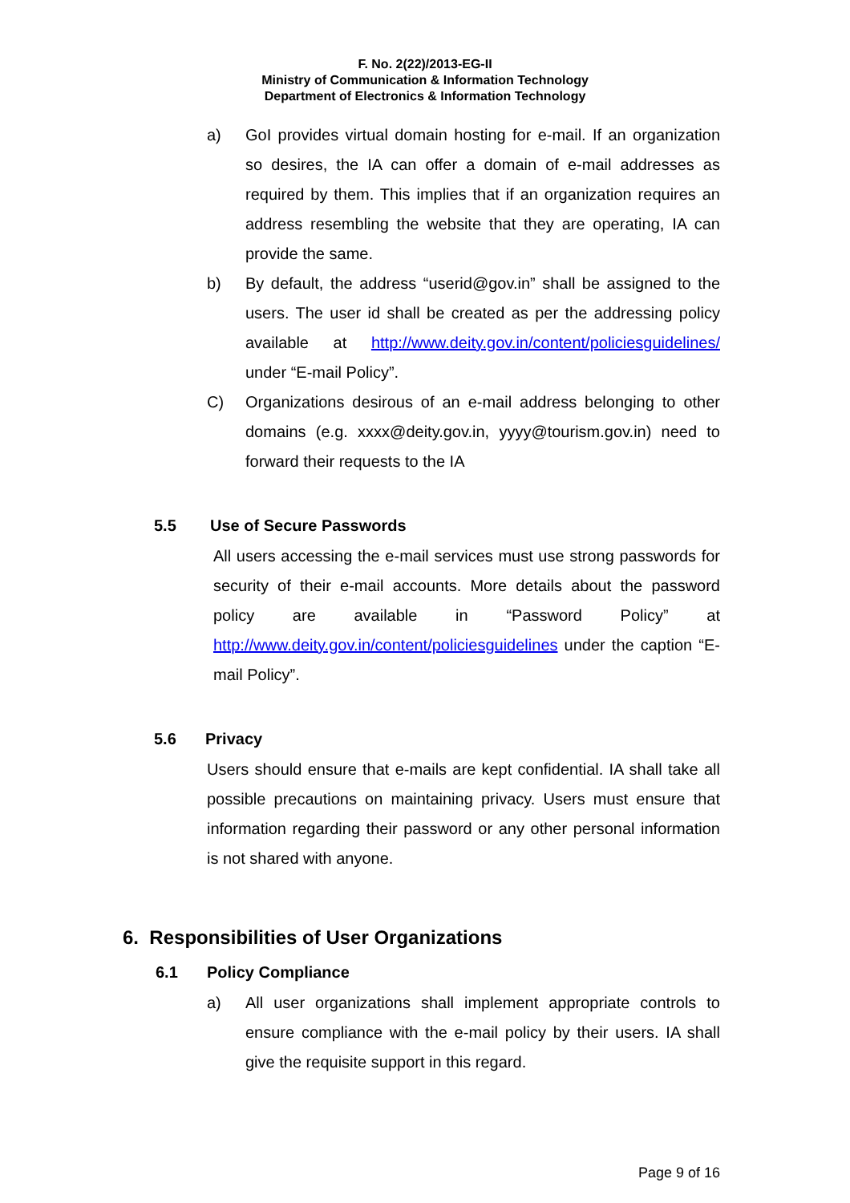F. No. 2(22)/2013-EG-II
Ministry of Communication & Information Technology
Department of Electronics & Information Technology
a) GoI provides virtual domain hosting for e-mail. If an organization so desires, the IA can offer a domain of e-mail addresses as required by them. This implies that if an organization requires an address resembling the website that they are operating, IA can provide the same.
b) By default, the address “userid@gov.in” shall be assigned to the users. The user id shall be created as per the addressing policy available at http://www.deity.gov.in/content/policiesguidelines/ under “E-mail Policy”.
C) Organizations desirous of an e-mail address belonging to other domains (e.g. xxxx@deity.gov.in, yyyy@tourism.gov.in) need to forward their requests to the IA
5.5 Use of Secure Passwords
All users accessing the e-mail services must use strong passwords for security of their e-mail accounts. More details about the password policy are available in “Password Policy” at http://www.deity.gov.in/content/policiesguidelines under the caption “E-mail Policy”.
5.6 Privacy
Users should ensure that e-mails are kept confidential. IA shall take all possible precautions on maintaining privacy. Users must ensure that information regarding their password or any other personal information is not shared with anyone.
6. Responsibilities of User Organizations
6.1 Policy Compliance
a) All user organizations shall implement appropriate controls to ensure compliance with the e-mail policy by their users. IA shall give the requisite support in this regard.
Page 9 of 16